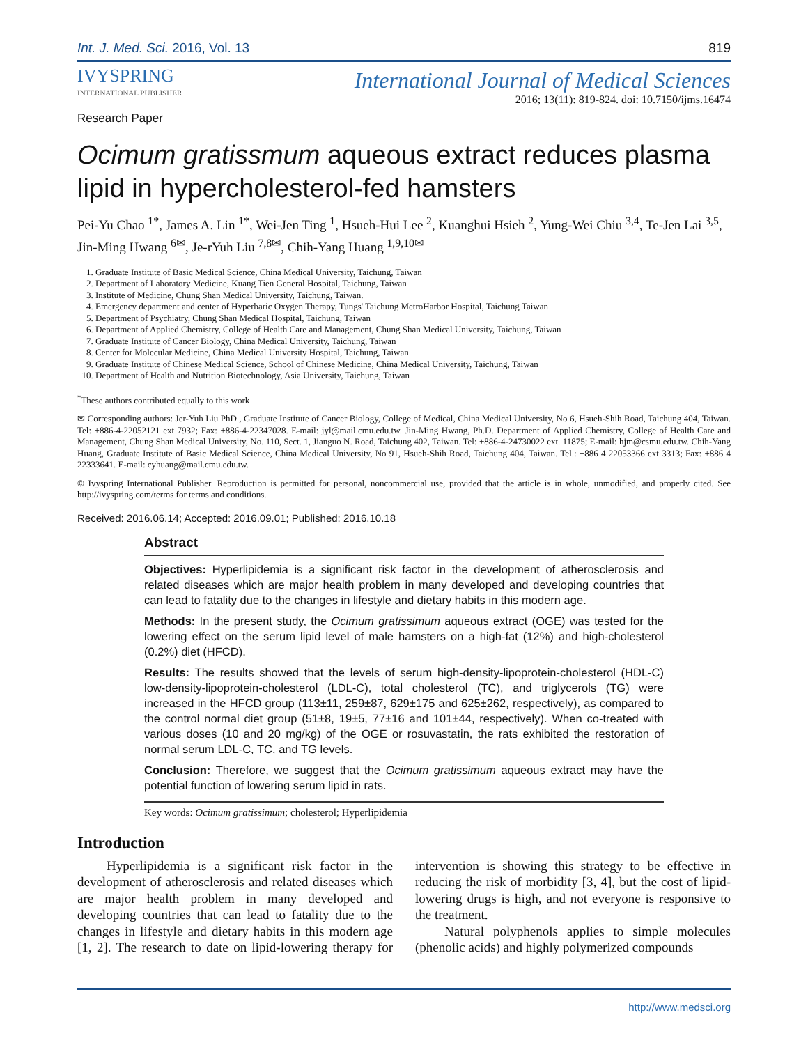Int. J. Med. Sci. 2016, Vol. 13 819
IVYSPRING
INTERNATIONAL PUBLISHER
International Journal of Medical Sciences
2016; 13(11): 819-824. doi: 10.7150/ijms.16474
Research Paper
Ocimum gratissmum aqueous extract reduces plasma lipid in hypercholesterol-fed hamsters
Pei-Yu Chao <sup>1*</sup>, James A. Lin <sup>1*</sup>, Wei-Jen Ting <sup>1</sup>, Hsueh-Hui Lee <sup>2</sup>, Kuanghui Hsieh <sup>2</sup>, Yung-Wei Chiu <sup>3,4</sup>, Te-Jen Lai <sup>3,5</sup>, Jin-Ming Hwang <sup>6✉</sup>, Je-rYuh Liu <sup>7,8✉</sup>, Chih-Yang Huang <sup>1,9,10✉</sup>
1. Graduate Institute of Basic Medical Science, China Medical University, Taichung, Taiwan
2. Department of Laboratory Medicine, Kuang Tien General Hospital, Taichung, Taiwan
3. Institute of Medicine, Chung Shan Medical University, Taichung, Taiwan.
4. Emergency department and center of Hyperbaric Oxygen Therapy, Tungs' Taichung MetroHarbor Hospital, Taichung Taiwan
5. Department of Psychiatry, Chung Shan Medical Hospital, Taichung, Taiwan
6. Department of Applied Chemistry, College of Health Care and Management, Chung Shan Medical University, Taichung, Taiwan
7. Graduate Institute of Cancer Biology, China Medical University, Taichung, Taiwan
8. Center for Molecular Medicine, China Medical University Hospital, Taichung, Taiwan
9. Graduate Institute of Chinese Medical Science, School of Chinese Medicine, China Medical University, Taichung, Taiwan
10. Department of Health and Nutrition Biotechnology, Asia University, Taichung, Taiwan
<sup>*</sup> These authors contributed equally to this work
✉ Corresponding authors: Jer-Yuh Liu PhD., Graduate Institute of Cancer Biology, College of Medical, China Medical University, No 6, Hsueh-Shih Road, Taichung 404, Taiwan. Tel: +886-4-22052121 ext 7932; Fax: +886-4-22347028. E-mail: jyl@mail.cmu.edu.tw. Jin-Ming Hwang, Ph.D. Department of Applied Chemistry, College of Health Care and Management, Chung Shan Medical University, No. 110, Sect. 1, Jianguo N. Road, Taichung 402, Taiwan. Tel: +886-4-24730022 ext. 11875; E-mail: hjm@csmu.edu.tw. Chih-Yang Huang, Graduate Institute of Basic Medical Science, China Medical University, No 91, Hsueh-Shih Road, Taichung 404, Taiwan. Tel.: +886 4 22053366 ext 3313; Fax: +886 4 22333641. E-mail: cyhuang@mail.cmu.edu.tw.
© Ivyspring International Publisher. Reproduction is permitted for personal, noncommercial use, provided that the article is in whole, unmodified, and properly cited. See http://ivyspring.com/terms for terms and conditions.
Received: 2016.06.14; Accepted: 2016.09.01; Published: 2016.10.18
Abstract
Objectives: Hyperlipidemia is a significant risk factor in the development of atherosclerosis and related diseases which are major health problem in many developed and developing countries that can lead to fatality due to the changes in lifestyle and dietary habits in this modern age.
Methods: In the present study, the Ocimum gratissimum aqueous extract (OGE) was tested for the lowering effect on the serum lipid level of male hamsters on a high-fat (12%) and high-cholesterol (0.2%) diet (HFCD).
Results: The results showed that the levels of serum high-density-lipoprotein-cholesterol (HDL-C) low-density-lipoprotein-cholesterol (LDL-C), total cholesterol (TC), and triglycerols (TG) were increased in the HFCD group (113±11, 259±87, 629±175 and 625±262, respectively), as compared to the control normal diet group (51±8, 19±5, 77±16 and 101±44, respectively). When co-treated with various doses (10 and 20 mg/kg) of the OGE or rosuvastatin, the rats exhibited the restoration of normal serum LDL-C, TC, and TG levels.
Conclusion: Therefore, we suggest that the Ocimum gratissimum aqueous extract may have the potential function of lowering serum lipid in rats.
Key words: Ocimum gratissimum; cholesterol; Hyperlipidemia
Introduction
Hyperlipidemia is a significant risk factor in the development of atherosclerosis and related diseases which are major health problem in many developed and developing countries that can lead to fatality due to the changes in lifestyle and dietary habits in this modern age [1, 2]. The research to date on lipid-lowering therapy for intervention is showing this strategy to be effective in reducing the risk of morbidity [3, 4], but the cost of lipid-lowering drugs is high, and not everyone is responsive to the treatment.
Natural polyphenols applies to simple molecules (phenolic acids) and highly polymerized compounds
http://www.medsci.org